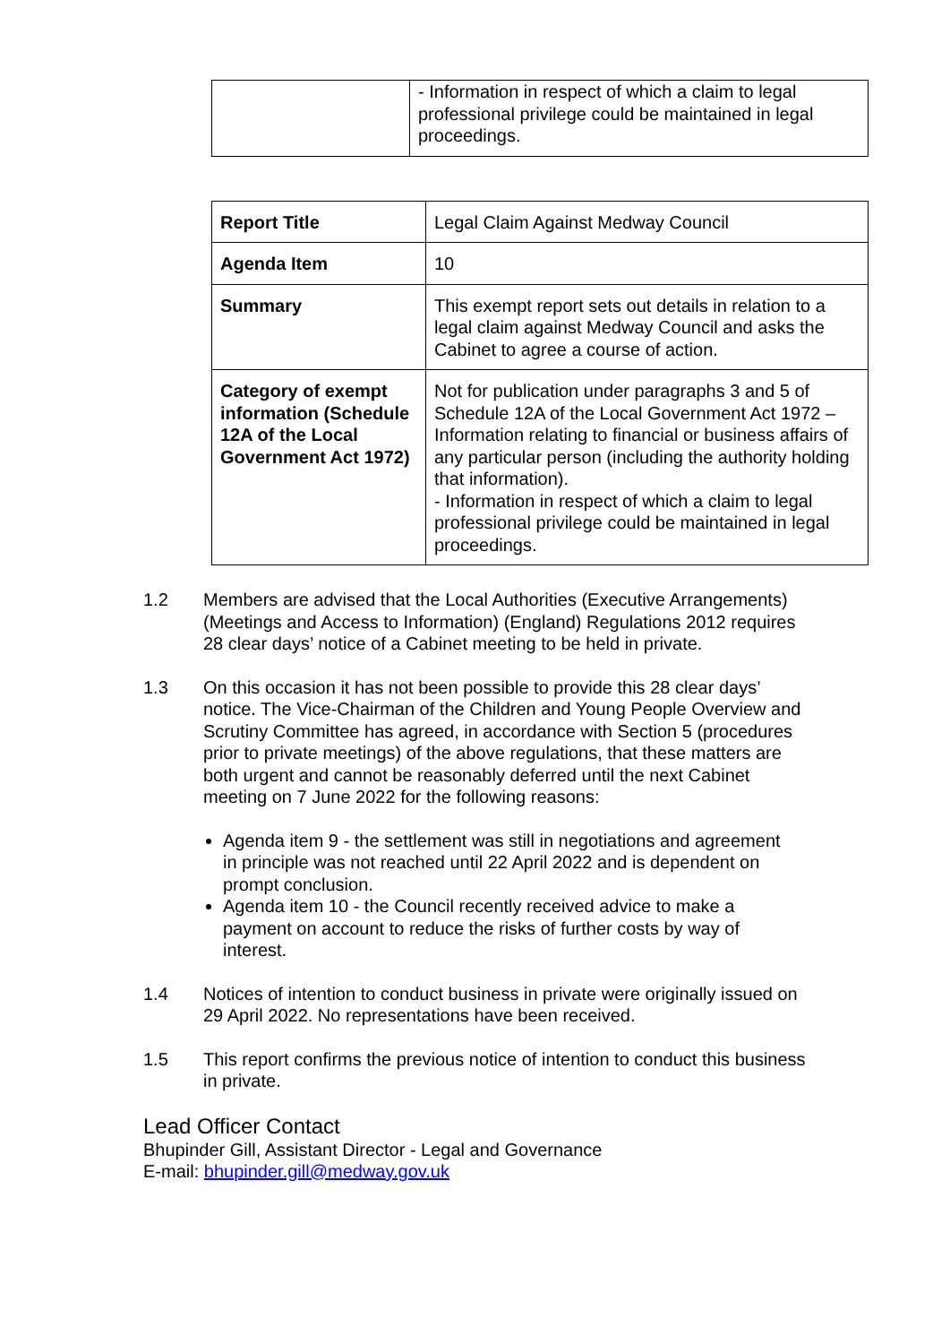| | - Information in respect of which a claim to legal professional privilege could be maintained in legal proceedings. |
| Report Title | Legal Claim Against Medway Council |
| Agenda Item | 10 |
| Summary | This exempt report sets out details in relation to a legal claim against Medway Council and asks the Cabinet to agree a course of action. |
| Category of exempt information (Schedule 12A of the Local Government Act 1972) | Not for publication under paragraphs 3 and 5 of Schedule 12A of the Local Government Act 1972 – Information relating to financial or business affairs of any particular person (including the authority holding that information). - Information in respect of which a claim to legal professional privilege could be maintained in legal proceedings. |
1.2 Members are advised that the Local Authorities (Executive Arrangements) (Meetings and Access to Information) (England) Regulations 2012 requires 28 clear days’ notice of a Cabinet meeting to be held in private.
1.3 On this occasion it has not been possible to provide this 28 clear days’ notice. The Vice-Chairman of the Children and Young People Overview and Scrutiny Committee has agreed, in accordance with Section 5 (procedures prior to private meetings) of the above regulations, that these matters are both urgent and cannot be reasonably deferred until the next Cabinet meeting on 7 June 2022 for the following reasons:
Agenda item 9 - the settlement was still in negotiations and agreement in principle was not reached until 22 April 2022 and is dependent on prompt conclusion.
Agenda item 10 - the Council recently received advice to make a payment on account to reduce the risks of further costs by way of interest.
1.4 Notices of intention to conduct business in private were originally issued on 29 April 2022. No representations have been received.
1.5 This report confirms the previous notice of intention to conduct this business in private.
Lead Officer Contact
Bhupinder Gill, Assistant Director - Legal and Governance
E-mail: bhupinder.gill@medway.gov.uk